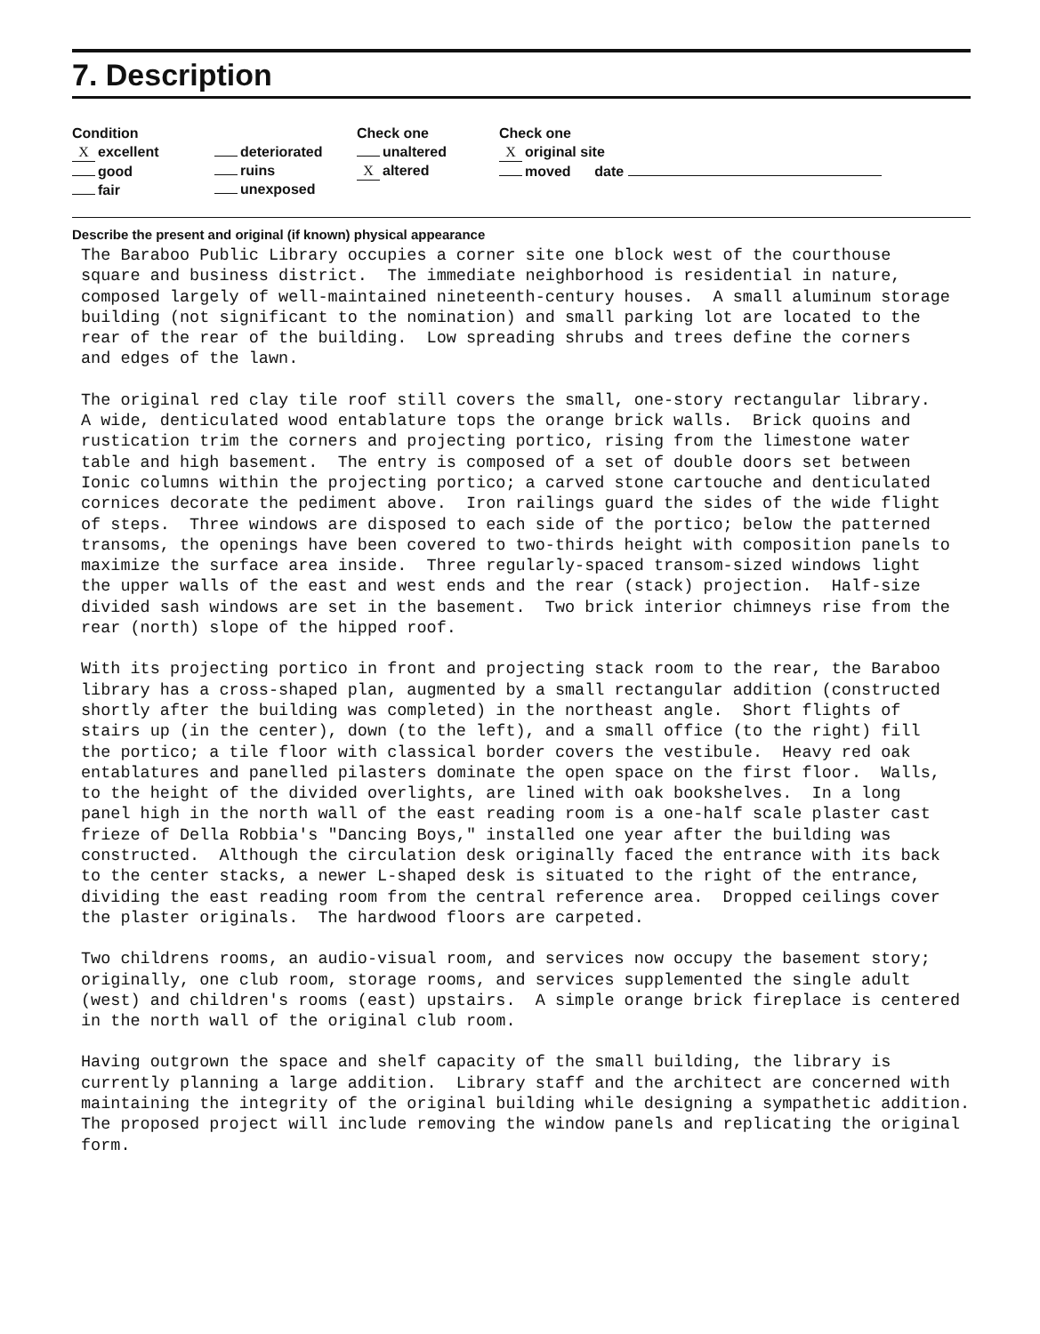7. Description
Condition
Xexcellent
good
fair
deteriorated
ruins
unexposed
Check one
unaltered
Xaltered
Check one
Xoriginal site
moved date
Describe the present and original (if known) physical appearance
The Baraboo Public Library occupies a corner site one block west of the courthouse square and business district. The immediate neighborhood is residential in nature, composed largely of well-maintained nineteenth-century houses. A small aluminum storage building (not significant to the nomination) and small parking lot are located to the rear of the rear of the building. Low spreading shrubs and trees define the corners and edges of the lawn.
The original red clay tile roof still covers the small, one-story rectangular library. A wide, denticulated wood entablature tops the orange brick walls. Brick quoins and rustication trim the corners and projecting portico, rising from the limestone water table and high basement. The entry is composed of a set of double doors set between Ionic columns within the projecting portico; a carved stone cartouche and denticulated cornices decorate the pediment above. Iron railings guard the sides of the wide flight of steps. Three windows are disposed to each side of the portico; below the patterned transoms, the openings have been covered to two-thirds height with composition panels to maximize the surface area inside. Three regularly-spaced transom-sized windows light the upper walls of the east and west ends and the rear (stack) projection. Half-size divided sash windows are set in the basement. Two brick interior chimneys rise from the rear (north) slope of the hipped roof.
With its projecting portico in front and projecting stack room to the rear, the Baraboo library has a cross-shaped plan, augmented by a small rectangular addition (constructed shortly after the building was completed) in the northeast angle. Short flights of stairs up (in the center), down (to the left), and a small office (to the right) fill the portico; a tile floor with classical border covers the vestibule. Heavy red oak entablatures and panelled pilasters dominate the open space on the first floor. Walls, to the height of the divided overlights, are lined with oak bookshelves. In a long panel high in the north wall of the east reading room is a one-half scale plaster cast frieze of Della Robbia's "Dancing Boys," installed one year after the building was constructed. Although the circulation desk originally faced the entrance with its back to the center stacks, a newer L-shaped desk is situated to the right of the entrance, dividing the east reading room from the central reference area. Dropped ceilings cover the plaster originals. The hardwood floors are carpeted.
Two childrens rooms, an audio-visual room, and services now occupy the basement story; originally, one club room, storage rooms, and services supplemented the single adult (west) and children's rooms (east) upstairs. A simple orange brick fireplace is centered in the north wall of the original club room.
Having outgrown the space and shelf capacity of the small building, the library is currently planning a large addition. Library staff and the architect are concerned with maintaining the integrity of the original building while designing a sympathetic addition. The proposed project will include removing the window panels and replicating the original form.